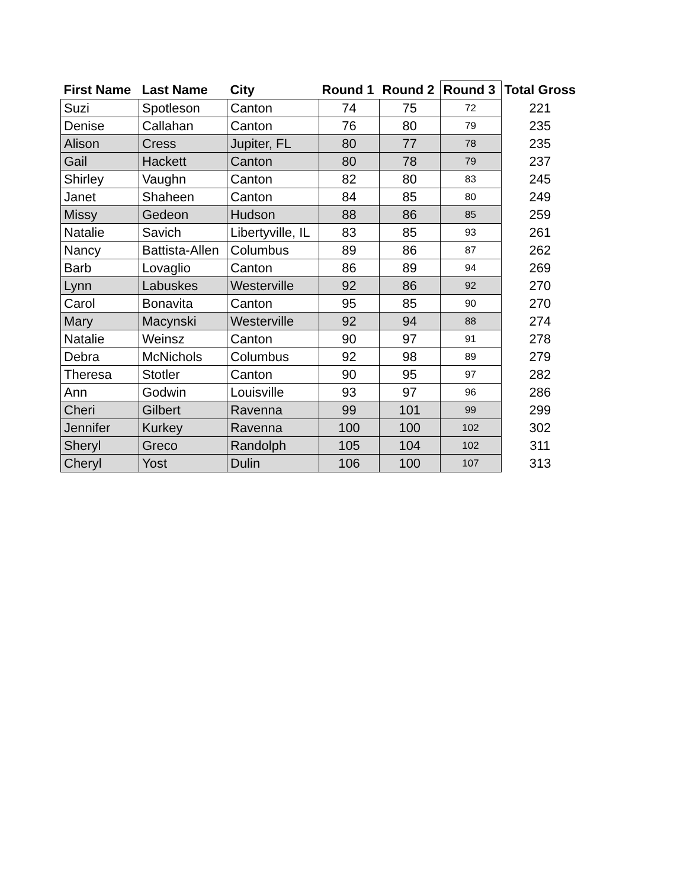| First Name | Last Name | City | Round 1 | Round 2 | Round 3 | Total Gross |
| --- | --- | --- | --- | --- | --- | --- |
| Suzi | Spotleson | Canton | 74 | 75 | 72 | 221 |
| Denise | Callahan | Canton | 76 | 80 | 79 | 235 |
| Alison | Cress | Jupiter, FL | 80 | 77 | 78 | 235 |
| Gail | Hackett | Canton | 80 | 78 | 79 | 237 |
| Shirley | Vaughn | Canton | 82 | 80 | 83 | 245 |
| Janet | Shaheen | Canton | 84 | 85 | 80 | 249 |
| Missy | Gedeon | Hudson | 88 | 86 | 85 | 259 |
| Natalie | Savich | Libertyville, IL | 83 | 85 | 93 | 261 |
| Nancy | Battista-Allen | Columbus | 89 | 86 | 87 | 262 |
| Barb | Lovaglio | Canton | 86 | 89 | 94 | 269 |
| Lynn | Labuskes | Westerville | 92 | 86 | 92 | 270 |
| Carol | Bonavita | Canton | 95 | 85 | 90 | 270 |
| Mary | Macynski | Westerville | 92 | 94 | 88 | 274 |
| Natalie | Weinsz | Canton | 90 | 97 | 91 | 278 |
| Debra | McNichols | Columbus | 92 | 98 | 89 | 279 |
| Theresa | Stotler | Canton | 90 | 95 | 97 | 282 |
| Ann | Godwin | Louisville | 93 | 97 | 96 | 286 |
| Cheri | Gilbert | Ravenna | 99 | 101 | 99 | 299 |
| Jennifer | Kurkey | Ravenna | 100 | 100 | 102 | 302 |
| Sheryl | Greco | Randolph | 105 | 104 | 102 | 311 |
| Cheryl | Yost | Dulin | 106 | 100 | 107 | 313 |